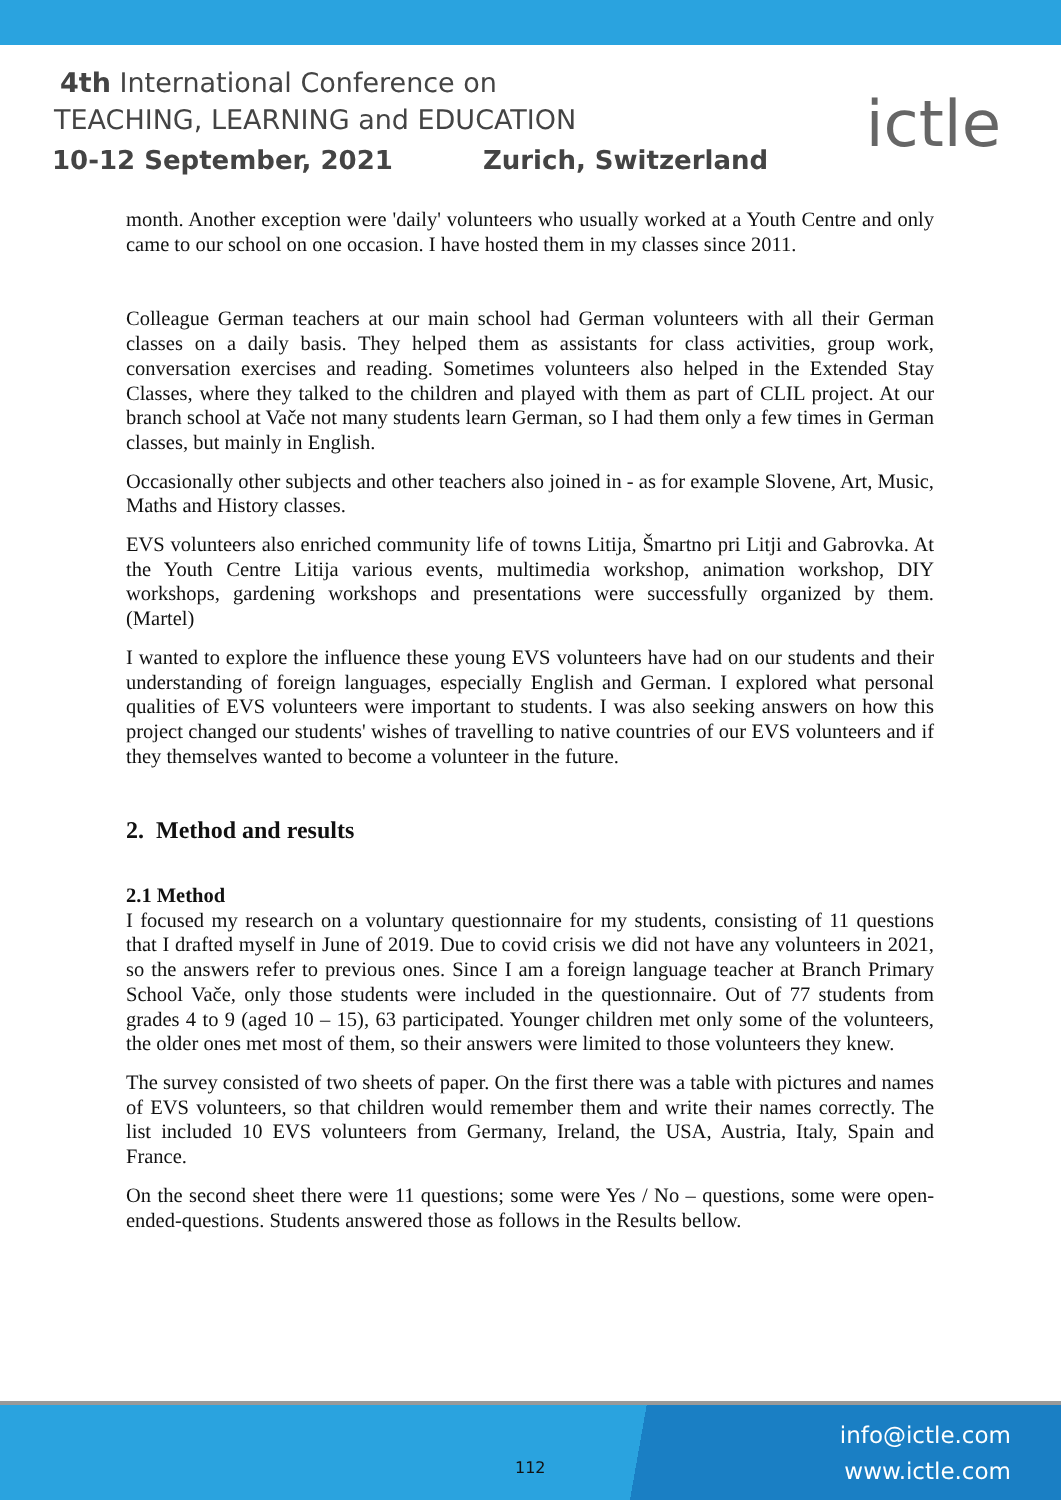4th International Conference on
TEACHING, LEARNING and EDUCATION
10-12 September, 2021 Zurich, Switzerland
ictle
month. Another exception were 'daily' volunteers who usually worked at a Youth Centre and only came to our school on one occasion. I have hosted them in my classes since 2011.
Colleague German teachers at our main school had German volunteers with all their German classes on a daily basis. They helped them as assistants for class activities, group work, conversation exercises and reading. Sometimes volunteers also helped in the Extended Stay Classes, where they talked to the children and played with them as part of CLIL project. At our branch school at Vače not many students learn German, so I had them only a few times in German classes, but mainly in English.
Occasionally other subjects and other teachers also joined in - as for example Slovene, Art, Music, Maths and History classes.
EVS volunteers also enriched community life of towns Litija, Šmartno pri Litji and Gabrovka. At the Youth Centre Litija various events, multimedia workshop, animation workshop, DIY workshops, gardening workshops and presentations were successfully organized by them. (Martel)
I wanted to explore the influence these young EVS volunteers have had on our students and their understanding of foreign languages, especially English and German. I explored what personal qualities of EVS volunteers were important to students. I was also seeking answers on how this project changed our students' wishes of travelling to native countries of our EVS volunteers and if they themselves wanted to become a volunteer in the future.
2. Method and results
2.1 Method
I focused my research on a voluntary questionnaire for my students, consisting of 11 questions that I drafted myself in June of 2019. Due to covid crisis we did not have any volunteers in 2021, so the answers refer to previous ones. Since I am a foreign language teacher at Branch Primary School Vače, only those students were included in the questionnaire. Out of 77 students from grades 4 to 9 (aged 10 – 15), 63 participated. Younger children met only some of the volunteers, the older ones met most of them, so their answers were limited to those volunteers they knew.
The survey consisted of two sheets of paper. On the first there was a table with pictures and names of EVS volunteers, so that children would remember them and write their names correctly. The list included 10 EVS volunteers from Germany, Ireland, the USA, Austria, Italy, Spain and France.
On the second sheet there were 11 questions; some were Yes / No – questions, some were open-ended-questions. Students answered those as follows in the Results bellow.
112
info@ictle.com
www.ictle.com